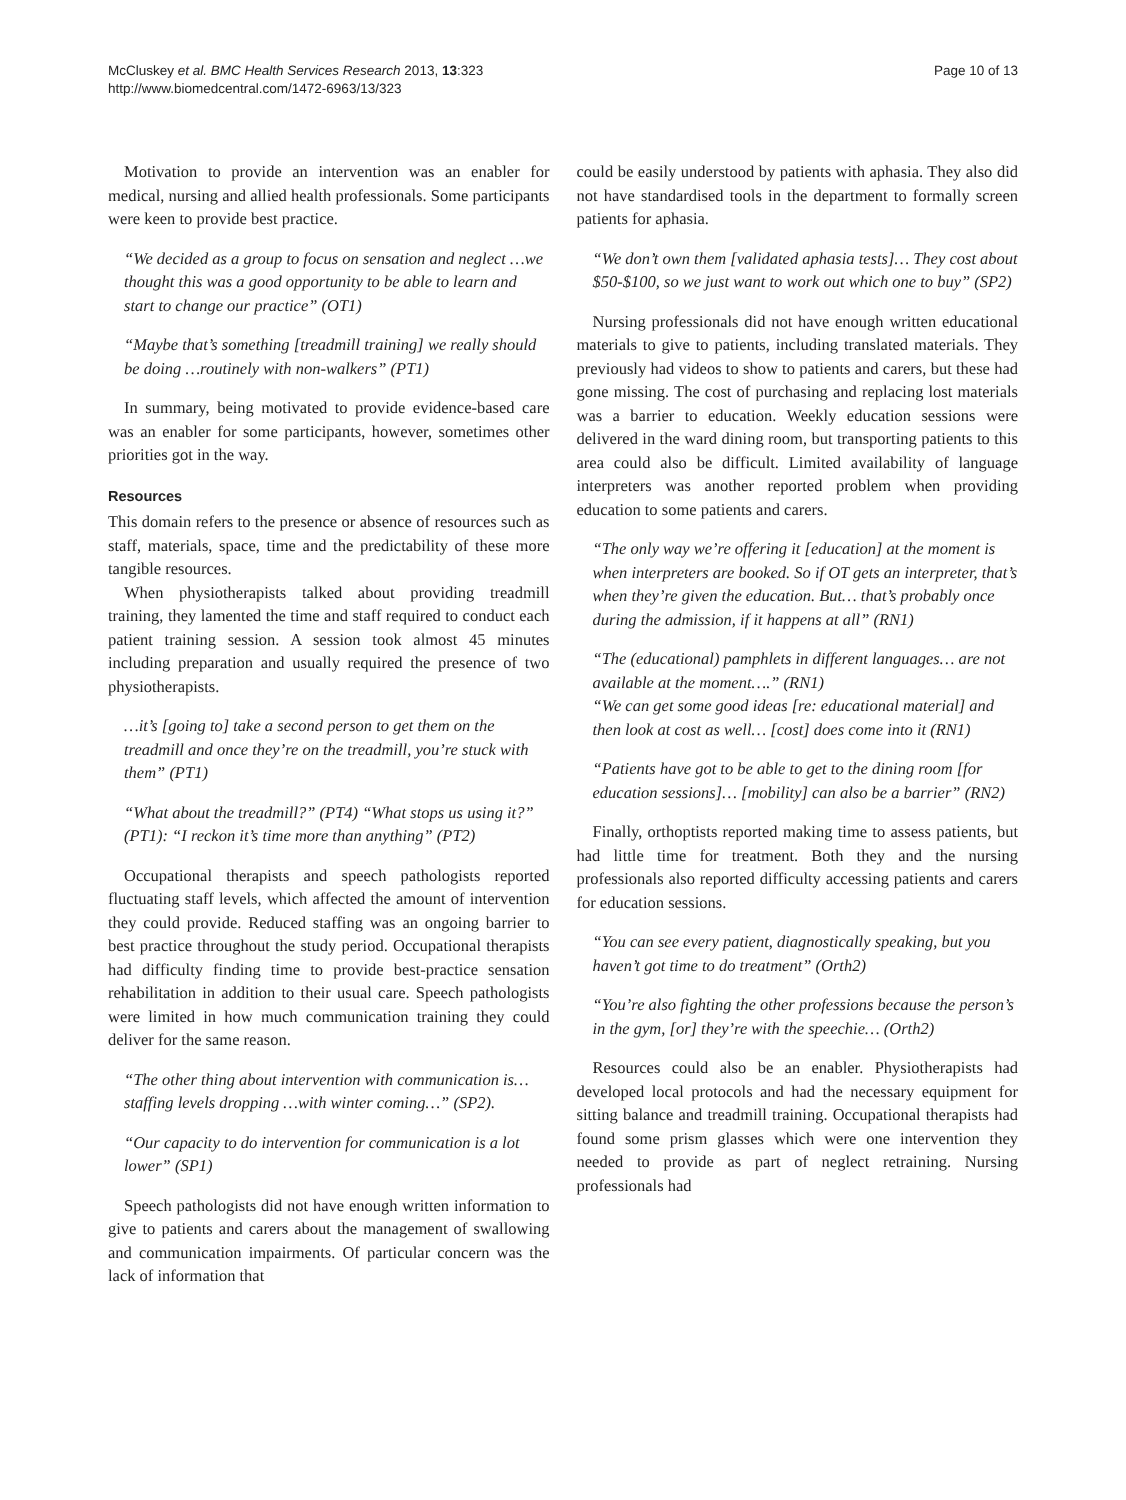McCluskey et al. BMC Health Services Research 2013, 13:323
http://www.biomedcentral.com/1472-6963/13/323
Page 10 of 13
Motivation to provide an intervention was an enabler for medical, nursing and allied health professionals. Some participants were keen to provide best practice.
“We decided as a group to focus on sensation and neglect …we thought this was a good opportunity to be able to learn and start to change our practice” (OT1)
“Maybe that’s something [treadmill training] we really should be doing …routinely with non-walkers” (PT1)
In summary, being motivated to provide evidence-based care was an enabler for some participants, however, sometimes other priorities got in the way.
Resources
This domain refers to the presence or absence of resources such as staff, materials, space, time and the predictability of these more tangible resources.
When physiotherapists talked about providing treadmill training, they lamented the time and staff required to conduct each patient training session. A session took almost 45 minutes including preparation and usually required the presence of two physiotherapists.
…it’s [going to] take a second person to get them on the treadmill and once they’re on the treadmill, you’re stuck with them” (PT1)
“What about the treadmill?” (PT4) “What stops us using it?” (PT1): “I reckon it’s time more than anything” (PT2)
Occupational therapists and speech pathologists reported fluctuating staff levels, which affected the amount of intervention they could provide. Reduced staffing was an ongoing barrier to best practice throughout the study period. Occupational therapists had difficulty finding time to provide best-practice sensation rehabilitation in addition to their usual care. Speech pathologists were limited in how much communication training they could deliver for the same reason.
“The other thing about intervention with communication is… staffing levels dropping …with winter coming…” (SP2).
“Our capacity to do intervention for communication is a lot lower” (SP1)
Speech pathologists did not have enough written information to give to patients and carers about the management of swallowing and communication impairments. Of particular concern was the lack of information that
could be easily understood by patients with aphasia. They also did not have standardised tools in the department to formally screen patients for aphasia.
“We don’t own them [validated aphasia tests]… They cost about $50-$100, so we just want to work out which one to buy” (SP2)
Nursing professionals did not have enough written educational materials to give to patients, including translated materials. They previously had videos to show to patients and carers, but these had gone missing. The cost of purchasing and replacing lost materials was a barrier to education. Weekly education sessions were delivered in the ward dining room, but transporting patients to this area could also be difficult. Limited availability of language interpreters was another reported problem when providing education to some patients and carers.
“The only way we’re offering it [education] at the moment is when interpreters are booked. So if OT gets an interpreter, that’s when they’re given the education. But… that’s probably once during the admission, if it happens at all” (RN1)
“The (educational) pamphlets in different languages… are not available at the moment….” (RN1)
“We can get some good ideas [re: educational material] and then look at cost as well… [cost] does come into it (RN1)
“Patients have got to be able to get to the dining room [for education sessions]… [mobility] can also be a barrier” (RN2)
Finally, orthoptists reported making time to assess patients, but had little time for treatment. Both they and the nursing professionals also reported difficulty accessing patients and carers for education sessions.
“You can see every patient, diagnostically speaking, but you haven’t got time to do treatment” (Orth2)
“You’re also fighting the other professions because the person’s in the gym, [or] they’re with the speechie… (Orth2)
Resources could also be an enabler. Physiotherapists had developed local protocols and had the necessary equipment for sitting balance and treadmill training. Occupational therapists had found some prism glasses which were one intervention they needed to provide as part of neglect retraining. Nursing professionals had